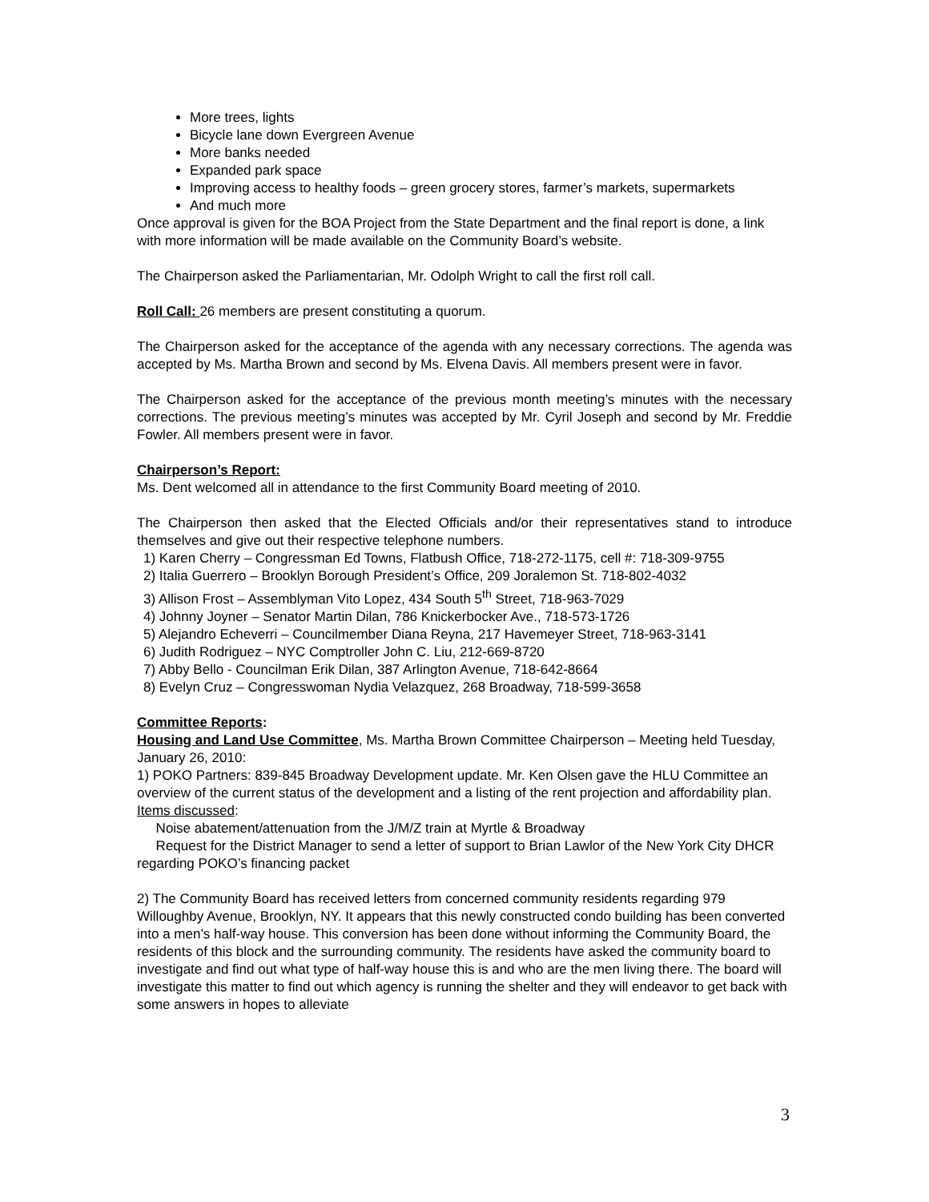More trees, lights
Bicycle lane down Evergreen Avenue
More banks needed
Expanded park space
Improving access to healthy foods – green grocery stores, farmer’s markets, supermarkets
And much more
Once approval is given for the BOA Project from the State Department and the final report is done, a link with more information will be made available on the Community Board’s website.
The Chairperson asked the Parliamentarian, Mr. Odolph Wright to call the first roll call.
Roll Call: 26 members are present constituting a quorum.
The Chairperson asked for the acceptance of the agenda with any necessary corrections. The agenda was accepted by Ms. Martha Brown and second by Ms. Elvena Davis. All members present were in favor.
The Chairperson asked for the acceptance of the previous month meeting’s minutes with the necessary corrections. The previous meeting’s minutes was accepted by Mr. Cyril Joseph and second by Mr. Freddie Fowler. All members present were in favor.
Chairperson’s Report:
Ms. Dent welcomed all in attendance to the first Community Board meeting of 2010.
The Chairperson then asked that the Elected Officials and/or their representatives stand to introduce themselves and give out their respective telephone numbers.
1) Karen Cherry – Congressman Ed Towns, Flatbush Office, 718-272-1175, cell #: 718-309-9755
2) Italia Guerrero – Brooklyn Borough President’s Office, 209 Joralemon St. 718-802-4032
3) Allison Frost – Assemblyman Vito Lopez, 434 South 5<sup>th</sup> Street, 718-963-7029
4) Johnny Joyner – Senator Martin Dilan, 786 Knickerbocker Ave., 718-573-1726
5) Alejandro Echeverri – Councilmember Diana Reyna, 217 Havemeyer Street, 718-963-3141
6) Judith Rodriguez – NYC Comptroller John C. Liu, 212-669-8720
7) Abby Bello - Councilman Erik Dilan, 387 Arlington Avenue, 718-642-8664
8) Evelyn Cruz – Congresswoman Nydia Velazquez, 268 Broadway, 718-599-3658
Committee Reports:
Housing and Land Use Committee, Ms. Martha Brown Committee Chairperson – Meeting held Tuesday, January 26, 2010:
1) POKO Partners: 839-845 Broadway Development update. Mr. Ken Olsen gave the HLU Committee an overview of the current status of the development and a listing of the rent projection and affordability plan.
Items discussed:
Noise abatement/attenuation from the J/M/Z train at Myrtle & Broadway
Request for the District Manager to send a letter of support to Brian Lawlor of the New York City DHCR regarding POKO’s financing packet
2) The Community Board has received letters from concerned community residents regarding 979 Willoughby Avenue, Brooklyn, NY. It appears that this newly constructed condo building has been converted into a men’s half-way house. This conversion has been done without informing the Community Board, the residents of this block and the surrounding community. The residents have asked the community board to investigate and find out what type of half-way house this is and who are the men living there. The board will investigate this matter to find out which agency is running the shelter and they will endeavor to get back with some answers in hopes to alleviate
3